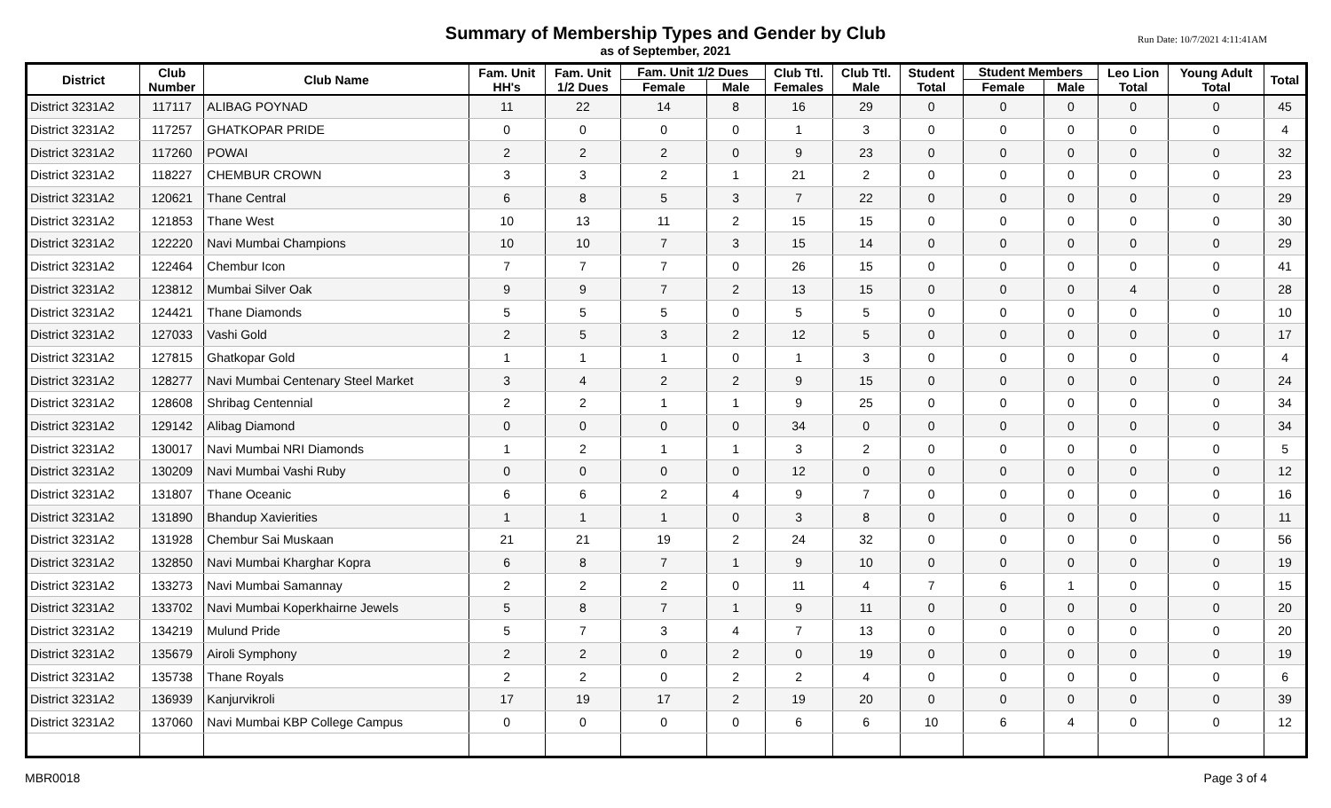Summary of Membership Types and Gender by Club
as of September, 2021
Run Date: 10/7/2021 4:11:41AM
| District | Club Number | Club Name | Fam. Unit HH's | Fam. Unit 1/2 Dues | Fam. Unit 1/2 Dues | | Club Ttl. Females | Club Ttl. Male | Student Total | Student Members | | Leo Lion Total | Young Adult Total | Total |
| --- | --- | --- | --- | --- | --- | --- | --- | --- | --- | --- | --- | --- | --- | --- |
| | | | | | Female | Male | | | | Female | Male | | | |
| District 3231A2 | 117117 | ALIBAG POYNAD | 11 | 22 | 14 | 8 | 16 | 29 | 0 | 0 | 0 | 0 | 0 | 45 |
| District 3231A2 | 117257 | GHATKOPAR PRIDE | 0 | 0 | 0 | 0 | 1 | 3 | 0 | 0 | 0 | 0 | 0 | 4 |
| District 3231A2 | 117260 | POWAI | 2 | 2 | 2 | 0 | 9 | 23 | 0 | 0 | 0 | 0 | 0 | 32 |
| District 3231A2 | 118227 | CHEMBUR CROWN | 3 | 3 | 2 | 1 | 21 | 2 | 0 | 0 | 0 | 0 | 0 | 23 |
| District 3231A2 | 120621 | Thane Central | 6 | 8 | 5 | 3 | 7 | 22 | 0 | 0 | 0 | 0 | 0 | 29 |
| District 3231A2 | 121853 | Thane West | 10 | 13 | 11 | 2 | 15 | 15 | 0 | 0 | 0 | 0 | 0 | 30 |
| District 3231A2 | 122220 | Navi Mumbai Champions | 10 | 10 | 7 | 3 | 15 | 14 | 0 | 0 | 0 | 0 | 0 | 29 |
| District 3231A2 | 122464 | Chembur Icon | 7 | 7 | 7 | 0 | 26 | 15 | 0 | 0 | 0 | 0 | 0 | 41 |
| District 3231A2 | 123812 | Mumbai Silver Oak | 9 | 9 | 7 | 2 | 13 | 15 | 0 | 0 | 0 | 4 | 0 | 28 |
| District 3231A2 | 124421 | Thane Diamonds | 5 | 5 | 5 | 0 | 5 | 5 | 0 | 0 | 0 | 0 | 0 | 10 |
| District 3231A2 | 127033 | Vashi Gold | 2 | 5 | 3 | 2 | 12 | 5 | 0 | 0 | 0 | 0 | 0 | 17 |
| District 3231A2 | 127815 | Ghatkopar Gold | 1 | 1 | 1 | 0 | 1 | 3 | 0 | 0 | 0 | 0 | 0 | 4 |
| District 3231A2 | 128277 | Navi Mumbai Centenary Steel Market | 3 | 4 | 2 | 2 | 9 | 15 | 0 | 0 | 0 | 0 | 0 | 24 |
| District 3231A2 | 128608 | Shribag Centennial | 2 | 2 | 1 | 1 | 9 | 25 | 0 | 0 | 0 | 0 | 0 | 34 |
| District 3231A2 | 129142 | Alibag Diamond | 0 | 0 | 0 | 0 | 34 | 0 | 0 | 0 | 0 | 0 | 0 | 34 |
| District 3231A2 | 130017 | Navi Mumbai NRI Diamonds | 1 | 2 | 1 | 1 | 3 | 2 | 0 | 0 | 0 | 0 | 0 | 5 |
| District 3231A2 | 130209 | Navi Mumbai Vashi Ruby | 0 | 0 | 0 | 0 | 12 | 0 | 0 | 0 | 0 | 0 | 0 | 12 |
| District 3231A2 | 131807 | Thane Oceanic | 6 | 6 | 2 | 4 | 9 | 7 | 0 | 0 | 0 | 0 | 0 | 16 |
| District 3231A2 | 131890 | Bhandup Xavierities | 1 | 1 | 1 | 0 | 3 | 8 | 0 | 0 | 0 | 0 | 0 | 11 |
| District 3231A2 | 131928 | Chembur Sai Muskaan | 21 | 21 | 19 | 2 | 24 | 32 | 0 | 0 | 0 | 0 | 0 | 56 |
| District 3231A2 | 132850 | Navi Mumbai Kharghar Kopra | 6 | 8 | 7 | 1 | 9 | 10 | 0 | 0 | 0 | 0 | 0 | 19 |
| District 3231A2 | 133273 | Navi Mumbai Samannay | 2 | 2 | 2 | 0 | 11 | 4 | 7 | 6 | 1 | 0 | 0 | 15 |
| District 3231A2 | 133702 | Navi Mumbai Koperkhairne Jewels | 5 | 8 | 7 | 1 | 9 | 11 | 0 | 0 | 0 | 0 | 0 | 20 |
| District 3231A2 | 134219 | Mulund Pride | 5 | 7 | 3 | 4 | 7 | 13 | 0 | 0 | 0 | 0 | 0 | 20 |
| District 3231A2 | 135679 | Airoli Symphony | 2 | 2 | 0 | 2 | 0 | 19 | 0 | 0 | 0 | 0 | 0 | 19 |
| District 3231A2 | 135738 | Thane Royals | 2 | 2 | 0 | 2 | 2 | 4 | 0 | 0 | 0 | 0 | 0 | 6 |
| District 3231A2 | 136939 | Kanjurvikroli | 17 | 19 | 17 | 2 | 19 | 20 | 0 | 0 | 0 | 0 | 0 | 39 |
| District 3231A2 | 137060 | Navi Mumbai KBP College Campus | 0 | 0 | 0 | 0 | 6 | 6 | 10 | 6 | 4 | 0 | 0 | 12 |
MBR0018 Page 3 of 4